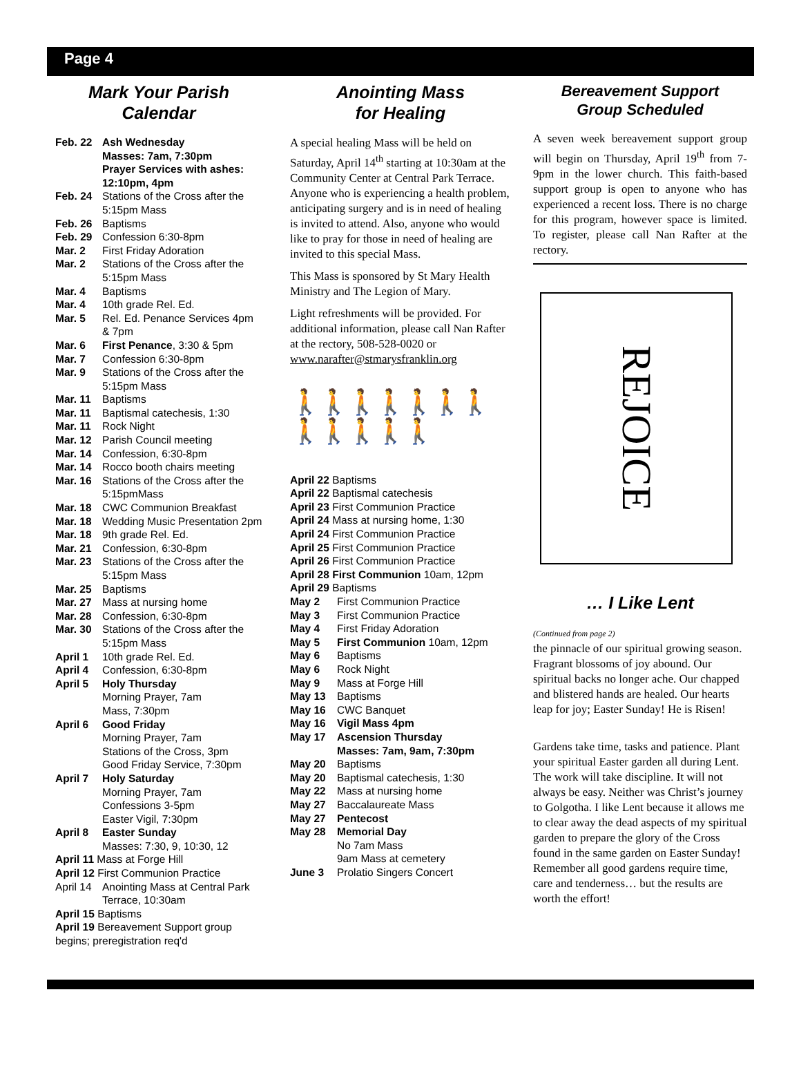Page 4
Mark Your Parish Calendar
Feb. 22 Ash Wednesday
Masses: 7am, 7:30pm
Prayer Services with ashes: 12:10pm, 4pm
Feb. 24 Stations of the Cross after the 5:15pm Mass
Feb. 26 Baptisms
Feb. 29 Confession 6:30-8pm
Mar. 2 First Friday Adoration
Mar. 2 Stations of the Cross after the 5:15pm Mass
Mar. 4 Baptisms
Mar. 4 10th grade Rel. Ed.
Mar. 5 Rel. Ed. Penance Services 4pm & 7pm
Mar. 6 First Penance, 3:30 & 5pm
Mar. 7 Confession 6:30-8pm
Mar. 9 Stations of the Cross after the 5:15pm Mass
Mar. 11 Baptisms
Mar. 11 Baptismal catechesis, 1:30
Mar. 11 Rock Night
Mar. 12 Parish Council meeting
Mar. 14 Confession, 6:30-8pm
Mar. 14 Rocco booth chairs meeting
Mar. 16 Stations of the Cross after the 5:15pmMass
Mar. 18 CWC Communion Breakfast
Mar. 18 Wedding Music Presentation 2pm
Mar. 18 9th grade Rel. Ed.
Mar. 21 Confession, 6:30-8pm
Mar. 23 Stations of the Cross after the 5:15pm Mass
Mar. 25 Baptisms
Mar. 27 Mass at nursing home
Mar. 28 Confession, 6:30-8pm
Mar. 30 Stations of the Cross after the 5:15pm Mass
April 1 10th grade Rel. Ed.
April 4 Confession, 6:30-8pm
April 5 Holy Thursday
Morning Prayer, 7am
Mass, 7:30pm
April 6 Good Friday
Morning Prayer, 7am
Stations of the Cross, 3pm
Good Friday Service, 7:30pm
April 7 Holy Saturday
Morning Prayer, 7am
Confessions 3-5pm
Easter Vigil, 7:30pm
April 8 Easter Sunday
Masses: 7:30, 9, 10:30, 12
April 11 Mass at Forge Hill
April 12 First Communion Practice
April 14 Anointing Mass at Central Park Terrace, 10:30am
April 15 Baptisms
April 19 Bereavement Support group begins; preregistration req'd
Anointing Mass
for Healing
A special healing Mass will be held on Saturday, April 14<sup>th</sup> starting at 10:30am at the Community Center at Central Park Terrace.
Anyone who is experiencing a health problem, anticipating surgery and is in need of healing is invited to attend. Also, anyone who would like to pray for those in need of healing are invited to this special Mass.
This Mass is sponsored by St Mary Health Ministry and The Legion of Mary.
Light refreshments will be provided. For additional information, please call Nan Rafter at the rectory, 508-528-0020 or
www.narafter@stmarysfranklin.org
🚶🚶🚶🚶🚶🚶🚶🚶🚶🚶🚶🚶
April 22 Baptisms
April 22 Baptismal catechesis
April 23 First Communion Practice
April 24 Mass at nursing home, 1:30
April 24 First Communion Practice
April 25 First Communion Practice
April 26 First Communion Practice
April 28 First Communion 10am, 12pm
April 29 Baptisms
May 2 First Communion Practice
May 3 First Communion Practice
May 4 First Friday Adoration
May 5 First Communion 10am, 12pm
May 6 Baptisms
May 6 Rock Night
May 9 Mass at Forge Hill
May 13 Baptisms
May 16 CWC Banquet
May 16 Vigil Mass 4pm
May 17 Ascension Thursday
Masses: 7am, 9am, 7:30pm
May 20 Baptisms
May 20 Baptismal catechesis, 1:30
May 22 Mass at nursing home
May 27 Baccalaureate Mass
May 27 Pentecost
May 28 Memorial Day
No 7am Mass
9am Mass at cemetery
June 3 Prolatio Singers Concert
Bereavement Support
Group Scheduled
A seven week bereavement support group will begin on Thursday, April 19<sup>th</sup> from 7-9pm in the lower church. This faith-based support group is open to anyone who has experienced a recent loss. There is no charge for this program, however space is limited. To register, please call Nan Rafter at the rectory.
REJOICE
… I Like Lent
(Continued from page 2)
the pinnacle of our spiritual growing season. Fragrant blossoms of joy abound. Our spiritual backs no longer ache. Our chapped and blistered hands are healed. Our hearts leap for joy; Easter Sunday! He is Risen!
Gardens take time, tasks and patience. Plant your spiritual Easter garden all during Lent. The work will take discipline. It will not always be easy. Neither was Christ’s journey to Golgotha. I like Lent because it allows me to clear away the dead aspects of my spiritual garden to prepare the glory of the Cross found in the same garden on Easter Sunday! Remember all good gardens require time, care and tenderness… but the results are worth the effort!